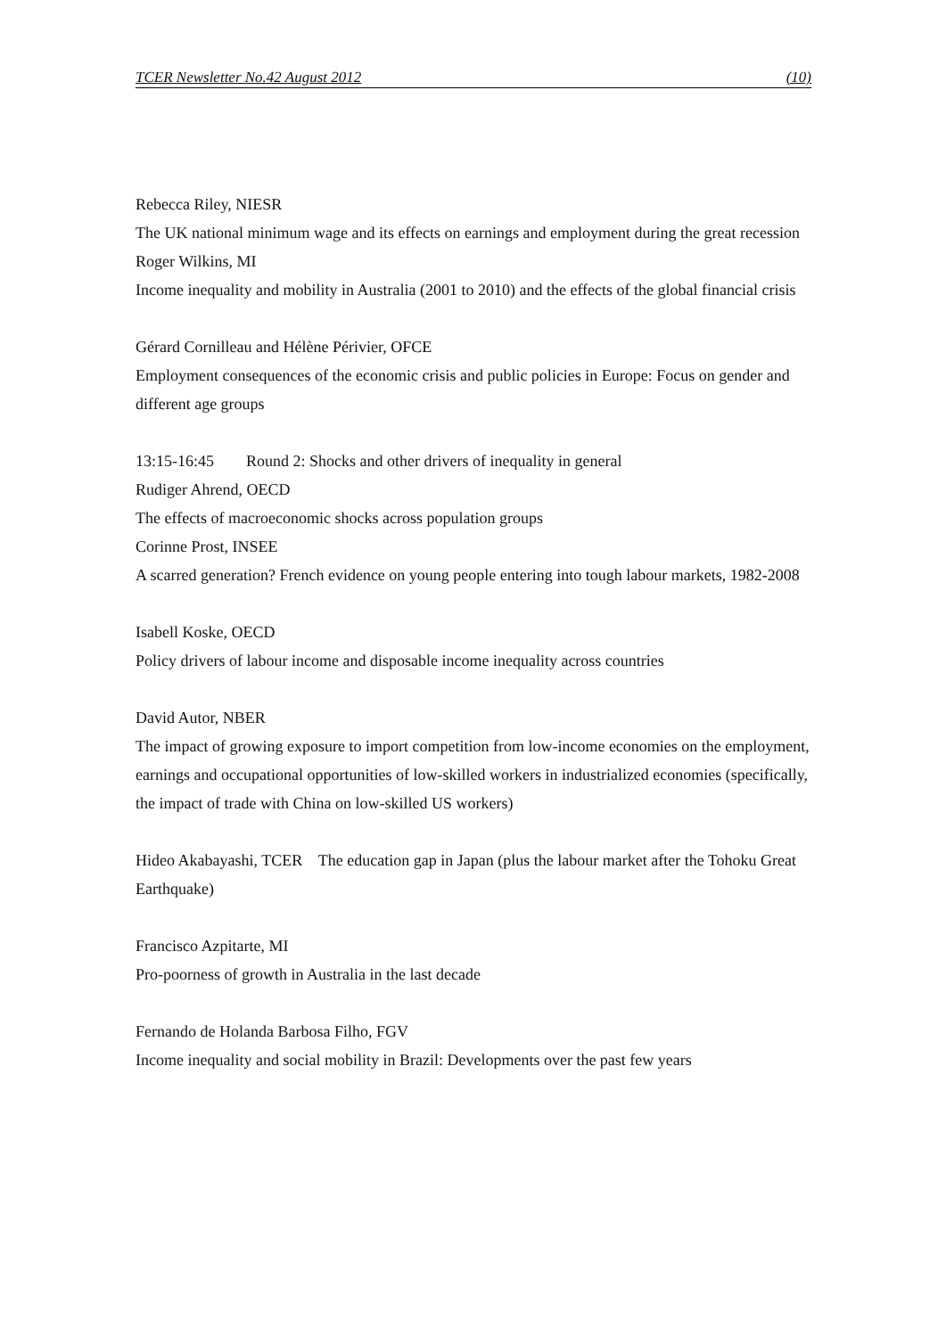TCER Newsletter No.42 August 2012 (10)
Rebecca Riley, NIESR
The UK national minimum wage and its effects on earnings and employment during the great recession
Roger Wilkins, MI
Income inequality and mobility in Australia (2001 to 2010) and the effects of the global financial crisis
Gérard Cornilleau and Hélène Périvier, OFCE
Employment consequences of the economic crisis and public policies in Europe: Focus on gender and different age groups
13:15-16:45 Round 2: Shocks and other drivers of inequality in general
Rudiger Ahrend, OECD
The effects of macroeconomic shocks across population groups
Corinne Prost, INSEE
A scarred generation? French evidence on young people entering into tough labour markets, 1982-2008
Isabell Koske, OECD
Policy drivers of labour income and disposable income inequality across countries
David Autor, NBER
The impact of growing exposure to import competition from low-income economies on the employment, earnings and occupational opportunities of low-skilled workers in industrialized economies (specifically, the impact of trade with China on low-skilled US workers)
Hideo Akabayashi, TCER The education gap in Japan (plus the labour market after the Tohoku Great Earthquake)
Francisco Azpitarte, MI
Pro-poorness of growth in Australia in the last decade
Fernando de Holanda Barbosa Filho, FGV
Income inequality and social mobility in Brazil: Developments over the past few years